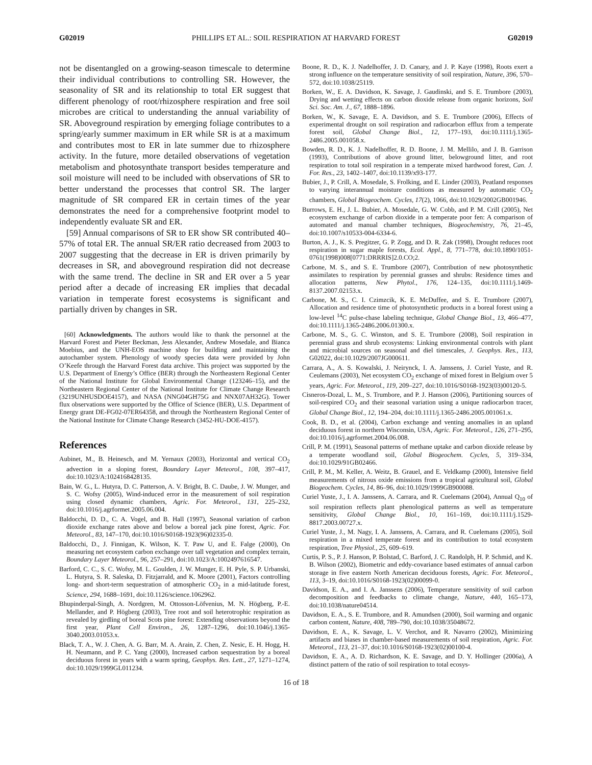G02019 PHILLIPS ET AL.: SOIL RESPIRATION AT HARVARD FOREST G02019
not be disentangled on a growing-season timescale to determine their individual contributions to controlling SR. However, the seasonality of SR and its relationship to total ER suggest that different phenology of root/rhizosphere respiration and free soil microbes are critical to understanding the annual variability of SR. Aboveground respiration by emerging foliage contributes to a spring/early summer maximum in ER while SR is at a maximum and contributes most to ER in late summer due to rhizosphere activity. In the future, more detailed observations of vegetation metabolism and photosynthate transport besides temperature and soil moisture will need to be included with observations of SR to better understand the processes that control SR. The larger magnitude of SR compared ER in certain times of the year demonstrates the need for a comprehensive footprint model to independently evaluate SR and ER.
[59] Annual comparisons of SR to ER show SR contributed 40–57% of total ER. The annual SR/ER ratio decreased from 2003 to 2007 suggesting that the decrease in ER is driven primarily by decreases in SR, and aboveground respiration did not decrease with the same trend. The decline in SR and ER over a 5 year period after a decade of increasing ER implies that decadal variation in temperate forest ecosystems is significant and partially driven by changes in SR.
[60] Acknowledgments. The authors would like to thank the personnel at the Harvard Forest and Pieter Beckman, Jess Alexander, Andrew Mosedale, and Bianca Moebius, and the UNH-EOS machine shop for building and maintaining the autochamber system. Phenology of woody species data were provided by John O’Keefe through the Harvard Forest data archive. This project was supported by the U.S. Department of Energy’s Office (BER) through the Northeastern Regional Center of the National Institute for Global Environmental Change (123246–15), and the Northeastern Regional Center of the National Institute for Climate Change Research (3219UNHUSDOE4157), and NASA (NNG04GH75G and NNX07AH32G). Tower flux observations were supported by the Office of Science (BER), U.S. Department of Energy grant DE-FG02-07ER64358, and through the Northeastern Regional Center of the National Institute for Climate Change Research (3452-HU-DOE-4157).
References
Aubinet, M., B. Heinesch, and M. Yernaux (2003), Horizontal and vertical CO<sub>2</sub> advection in a sloping forest, Boundary Layer Meteorol., 108, 397–417, doi:10.1023/A:1024168428135.
Bain, W. G., L. Hutyra, D. C. Patterson, A. V. Bright, B. C. Daube, J. W. Munger, and S. C. Wofsy (2005), Wind-induced error in the measurement of soil respiration using closed dynamic chambers, Agric. For. Meteorol., 131, 225–232, doi:10.1016/j.agrformet.2005.06.004.
Baldocchi, D. D., C. A. Vogel, and B. Hall (1997), Seasonal variation of carbon dioxide exchange rates above and below a boreal jack pine forest, Agric. For. Meteorol., 83, 147–170, doi:10.1016/S0168-1923(96)02335-0.
Baldocchi, D., J. Finnigan, K. Wilson, K. T. Paw U, and E. Falge (2000), On measuring net ecosystem carbon exchange over tall vegetation and complex terrain, Boundary Layer Meteorol., 96, 257–291, doi:10.1023/A:1002497616547.
Barford, C. C., S. C. Wofsy, M. L. Goulden, J. W. Munger, E. H. Pyle, S. P. Urbanski, L. Hutyra, S. R. Saleska, D. Fitzjarrald, and K. Moore (2001), Factors controlling long- and short-term sequestration of atmospheric CO<sub>2</sub> in a mid-latitude forest, Science, 294, 1688–1691, doi:10.1126/science.1062962.
Bhupinderpal-Singh, A. Nordgren, M. Ottosson-Löfvenius, M. N. Högberg, P.-E. Mellander, and P. Högberg (2003), Tree root and soil heterotrophic respiration as revealed by girdling of boreal Scots pine forest: Extending observations beyond the first year, Plant Cell Environ., 26, 1287–1296, doi:10.1046/j.1365-3040.2003.01053.x.
Black, T. A., W. J. Chen, A. G. Barr, M. A. Arain, Z. Chen, Z. Nesic, E. H. Hogg, H. H. Neumann, and P. C. Yang (2000), Increased carbon sequestration by a boreal deciduous forest in years with a warm spring, Geophys. Res. Lett., 27, 1271–1274, doi:10.1029/1999GL011234.
Boone, R. D., K. J. Nadelhoffer, J. D. Canary, and J. P. Kaye (1998), Roots exert a strong influence on the temperature sensitivity of soil respiration, Nature, 396, 570–572, doi:10.1038/25119.
Borken, W., E. A. Davidson, K. Savage, J. Gaudinski, and S. E. Trumbore (2003), Drying and wetting effects on carbon dioxide release from organic horizons, Soil Sci. Soc. Am. J., 67, 1888–1896.
Borken, W., K. Savage, E. A. Davidson, and S. E. Trumbore (2006), Effects of experimental drought on soil respiration and radiocarbon efflux from a temperate forest soil, Global Change Biol., 12, 177–193, doi:10.1111/j.1365-2486.2005.001058.x.
Bowden, R. D., K. J. Nadelhoffer, R. D. Boone, J. M. Mellilo, and J. B. Garrison (1993), Contributions of above ground litter, belowground litter, and root respiration to total soil respiration in a temperate mixed hardwood forest, Can. J. For. Res., 23, 1402–1407, doi:10.1139/x93-177.
Bubier, J., P. Crill, A. Mosedale, S. Frolking, and E. Linder (2003), Peatland responses to varying interannual moisture conditions as measured by automatic CO<sub>2</sub> chambers, Global Biogeochem. Cycles, 17(2), 1066, doi:10.1029/2002GB001946.
Burrows, E. H., J. L. Bubier, A. Mosedale, G. W. Cobb, and P. M. Crill (2005), Net ecosystem exchange of carbon dioxide in a temperate poor fen: A comparison of automated and manual chamber techniques, Biogeochemistry, 76, 21–45, doi:10.1007/s10533-004-6334-6.
Burton, A. J., K. S. Pregitzer, G. P. Zogg, and D. R. Zak (1998), Drought reduces root respiration in sugar maple forests, Ecol. Appl., 8, 771–778, doi:10.1890/1051-0761(1998)008[0771:DRRRIS]2.0.CO;2.
Carbone, M. S., and S. E. Trumbore (2007), Contribution of new photosynthetic assimilates to respiration by perennial grasses and shrubs: Residence times and allocation patterns, New Phytol., 176, 124–135, doi:10.1111/j.1469-8137.2007.02153.x.
Carbone, M. S., C. I. Czimzcik, K. E. McDuffee, and S. E. Trumbore (2007), Allocation and residence time of photosynthetic products in a boreal forest using a low-level <sup>14</sup>C pulse-chase labeling technique, Global Change Biol., 13, 466–477, doi:10.1111/j.1365-2486.2006.01300.x.
Carbone, M. S., G. C. Winston, and S. E. Trumbore (2008), Soil respiration in perennial grass and shrub ecosystems: Linking environmental controls with plant and microbial sources on seasonal and diel timescales, J. Geophys. Res., 113, G02022, doi:10.1029/2007JG000611.
Carrara, A., A. S. Kowalski, J. Neirynck, I. A. Janssens, J. Curiel Yuste, and R. Ceulemans (2003), Net ecosystem CO<sub>2</sub> exchange of mixed forest in Belgium over 5 years, Agric. For. Meteorol., 119, 209–227, doi:10.1016/S0168-1923(03)00120-5.
Cisneros-Dozal, L. M., S. Trumbore, and P. J. Hanson (2006), Partitioning sources of soil-respired CO<sub>2</sub> and their seasonal variation using a unique radiocarbon tracer, Global Change Biol., 12, 194–204, doi:10.1111/j.1365-2486.2005.001061.x.
Cook, B. D., et al. (2004), Carbon exchange and venting anomalies in an upland deciduous forest in northern Wisconsin, USA, Agric. For. Meteorol., 126, 271–295, doi:10.1016/j.agrformet.2004.06.008.
Crill, P. M. (1991), Seasonal patterns of methane uptake and carbon dioxide release by a temperate woodland soil, Global Biogeochem. Cycles, 5, 319–334, doi:10.1029/91GB02466.
Crill, P. M., M. Keller, A. Weitz, B. Grauel, and E. Veldkamp (2000), Intensive field measurements of nitrous oxide emissions from a tropical agricultural soil, Global Biogeochem. Cycles, 14, 86–96, doi:10.1029/1999GB900088.
Curiel Yuste, J., I. A. Janssens, A. Carrara, and R. Cuelemans (2004), Annual Q<sub>10</sub> of soil respiration reflects plant phenological patterns as well as temperature sensitivity, Global Change Biol., 10, 161–169, doi:10.1111/j.1529-8817.2003.00727.x.
Curiel Yuste, J., M. Nagy, I. A. Janssens, A. Carrara, and R. Cuelemans (2005), Soil respiration in a mixed temperate forest and its contribution to total ecosystem respiration, Tree Physiol., 25, 609–619.
Curtis, P. S., P. J. Hanson, P. Bolstad, C. Barford, J. C. Randolph, H. P. Schmid, and K. B. Wilson (2002), Biometric and eddy-covariance based estimates of annual carbon storage in five eastern North American deciduous forests, Agric. For. Meteorol., 113, 3–19, doi:10.1016/S0168-1923(02)00099-0.
Davidson, E. A., and I. A. Janssens (2006), Temperature sensitivity of soil carbon decomposition and feedbacks to climate change, Nature, 440, 165–173, doi:10.1038/nature04514.
Davidson, E. A., S. E. Trumbore, and R. Amundsen (2000), Soil warming and organic carbon content, Nature, 408, 789–790, doi:10.1038/35048672.
Davidson, E. A., K. Savage, L. V. Verchot, and R. Navarro (2002), Minimizing artifacts and biases in chamber-based measurements of soil respiration, Agric. For. Meteorol., 113, 21–37, doi:10.1016/S0168-1923(02)00100-4.
Davidson, E. A., A. D. Richardson, K. E. Savage, and D. Y. Hollinger (2006a), A distinct pattern of the ratio of soil respiration to total ecosys-
16 of 18